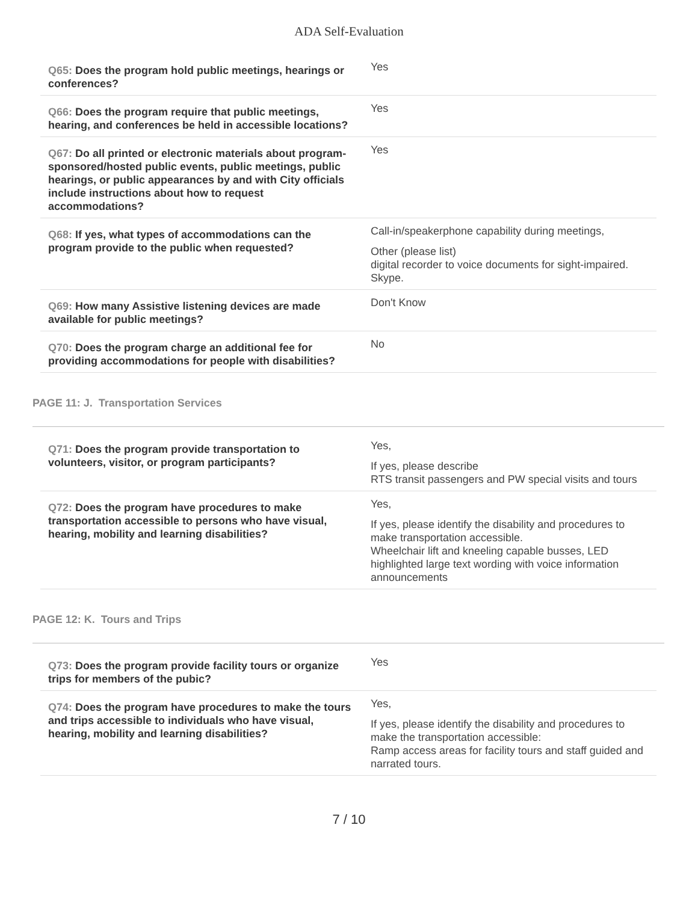ADA Self-Evaluation
| Q65: Does the program hold public meetings, hearings or conferences? | Yes |
| Q66: Does the program require that public meetings, hearing, and conferences be held in accessible locations? | Yes |
| Q67: Do all printed or electronic materials about program-sponsored/hosted public events, public meetings, public hearings, or public appearances by and with City officials include instructions about how to request accommodations? | Yes |
| Q68: If yes, what types of accommodations can the program provide to the public when requested? | Call-in/speakerphone capability during meetings, Other (please list) digital recorder to voice documents for sight-impaired. Skype. |
| Q69: How many Assistive listening devices are made available for public meetings? | Don't Know |
| Q70: Does the program charge an additional fee for providing accommodations for people with disabilities? | No |
PAGE 11: J. Transportation Services
| Q71: Does the program provide transportation to volunteers, visitor, or program participants? | Yes, If yes, please describe RTS transit passengers and PW special visits and tours |
| Q72: Does the program have procedures to make transportation accessible to persons who have visual, hearing, mobility and learning disabilities? | Yes, If yes, please identify the disability and procedures to make transportation accessible. Wheelchair lift and kneeling capable busses, LED highlighted large text wording with voice information announcements |
PAGE 12: K. Tours and Trips
| Q73: Does the program provide facility tours or organize trips for members of the pubic? | Yes |
| Q74: Does the program have procedures to make the tours and trips accessible to individuals who have visual, hearing, mobility and learning disabilities? | Yes, If yes, please identify the disability and procedures to make the transportation accessible: Ramp access areas for facility tours and staff guided and narrated tours. |
7 / 10